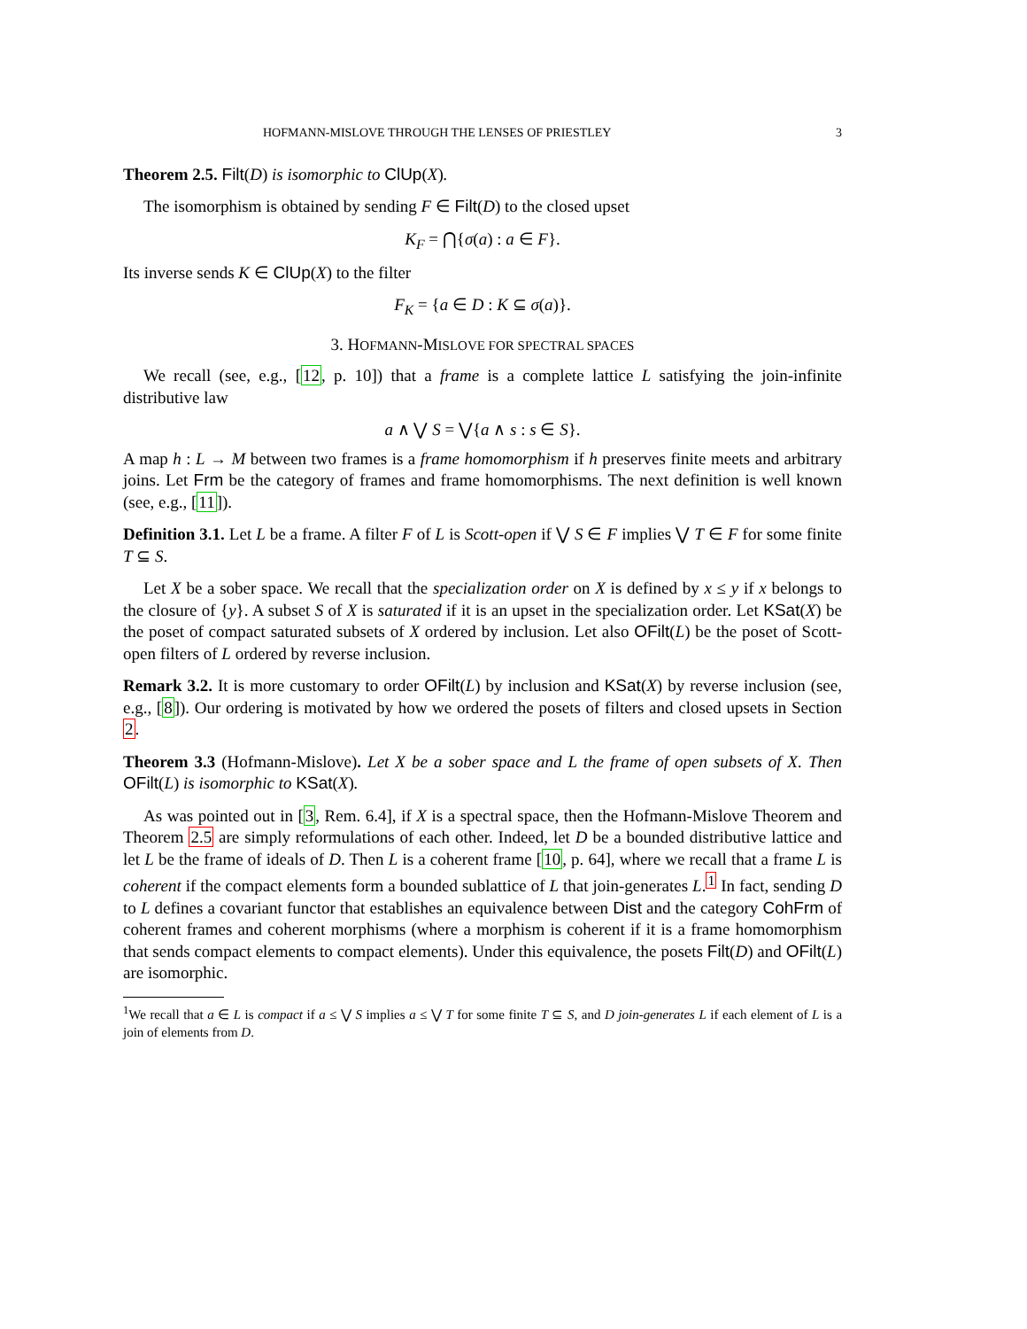HOFMANN-MISLOVE THROUGH THE LENSES OF PRIESTLEY 3
Theorem 2.5. Filt(D) is isomorphic to ClUp(X).
The isomorphism is obtained by sending F ∈ Filt(D) to the closed upset
K<sub>F</sub> = ⋂{σ(a) : a ∈ F}.
Its inverse sends K ∈ ClUp(X) to the filter
F<sub>K</sub> = {a ∈ D : K ⊆ σ(a)}.
3. HOFMANN-MISLOVE FOR SPECTRAL SPACES
We recall (see, e.g., [12, p. 10]) that a frame is a complete lattice L satisfying the join-infinite distributive law
a ∧ ⋁ S = ⋁{a ∧ s : s ∈ S}.
A map h : L → M between two frames is a frame homomorphism if h preserves finite meets and arbitrary joins. Let Frm be the category of frames and frame homomorphisms. The next definition is well known (see, e.g., [11]).
Definition 3.1. Let L be a frame. A filter F of L is Scott-open if ⋁ S ∈ F implies ⋁ T ∈ F for some finite T ⊆ S.
Let X be a sober space. We recall that the specialization order on X is defined by x ≤ y if x belongs to the closure of {y}. A subset S of X is saturated if it is an upset in the specialization order. Let KSat(X) be the poset of compact saturated subsets of X ordered by inclusion. Let also OFilt(L) be the poset of Scott-open filters of L ordered by reverse inclusion.
Remark 3.2. It is more customary to order OFilt(L) by inclusion and KSat(X) by reverse inclusion (see, e.g., [8]). Our ordering is motivated by how we ordered the posets of filters and closed upsets in Section 2.
Theorem 3.3 (Hofmann-Mislove). Let X be a sober space and L the frame of open subsets of X. Then OFilt(L) is isomorphic to KSat(X).
As was pointed out in [3, Rem. 6.4], if X is a spectral space, then the Hofmann-Mislove Theorem and Theorem 2.5 are simply reformulations of each other. Indeed, let D be a bounded distributive lattice and let L be the frame of ideals of D. Then L is a coherent frame [10, p. 64], where we recall that a frame L is coherent if the compact elements form a bounded sublattice of L that join-generates L.<sup>1</sup> In fact, sending D to L defines a covariant functor that establishes an equivalence between Dist and the category CohFrm of coherent frames and coherent morphisms (where a morphism is coherent if it is a frame homomorphism that sends compact elements to compact elements). Under this equivalence, the posets Filt(D) and OFilt(L) are isomorphic.
<sup>1</sup> We recall that a ∈ L is compact if a ≤ ⋁ S implies a ≤ ⋁ T for some finite T ⊆ S, and D join-generates L if each element of L is a join of elements from D.